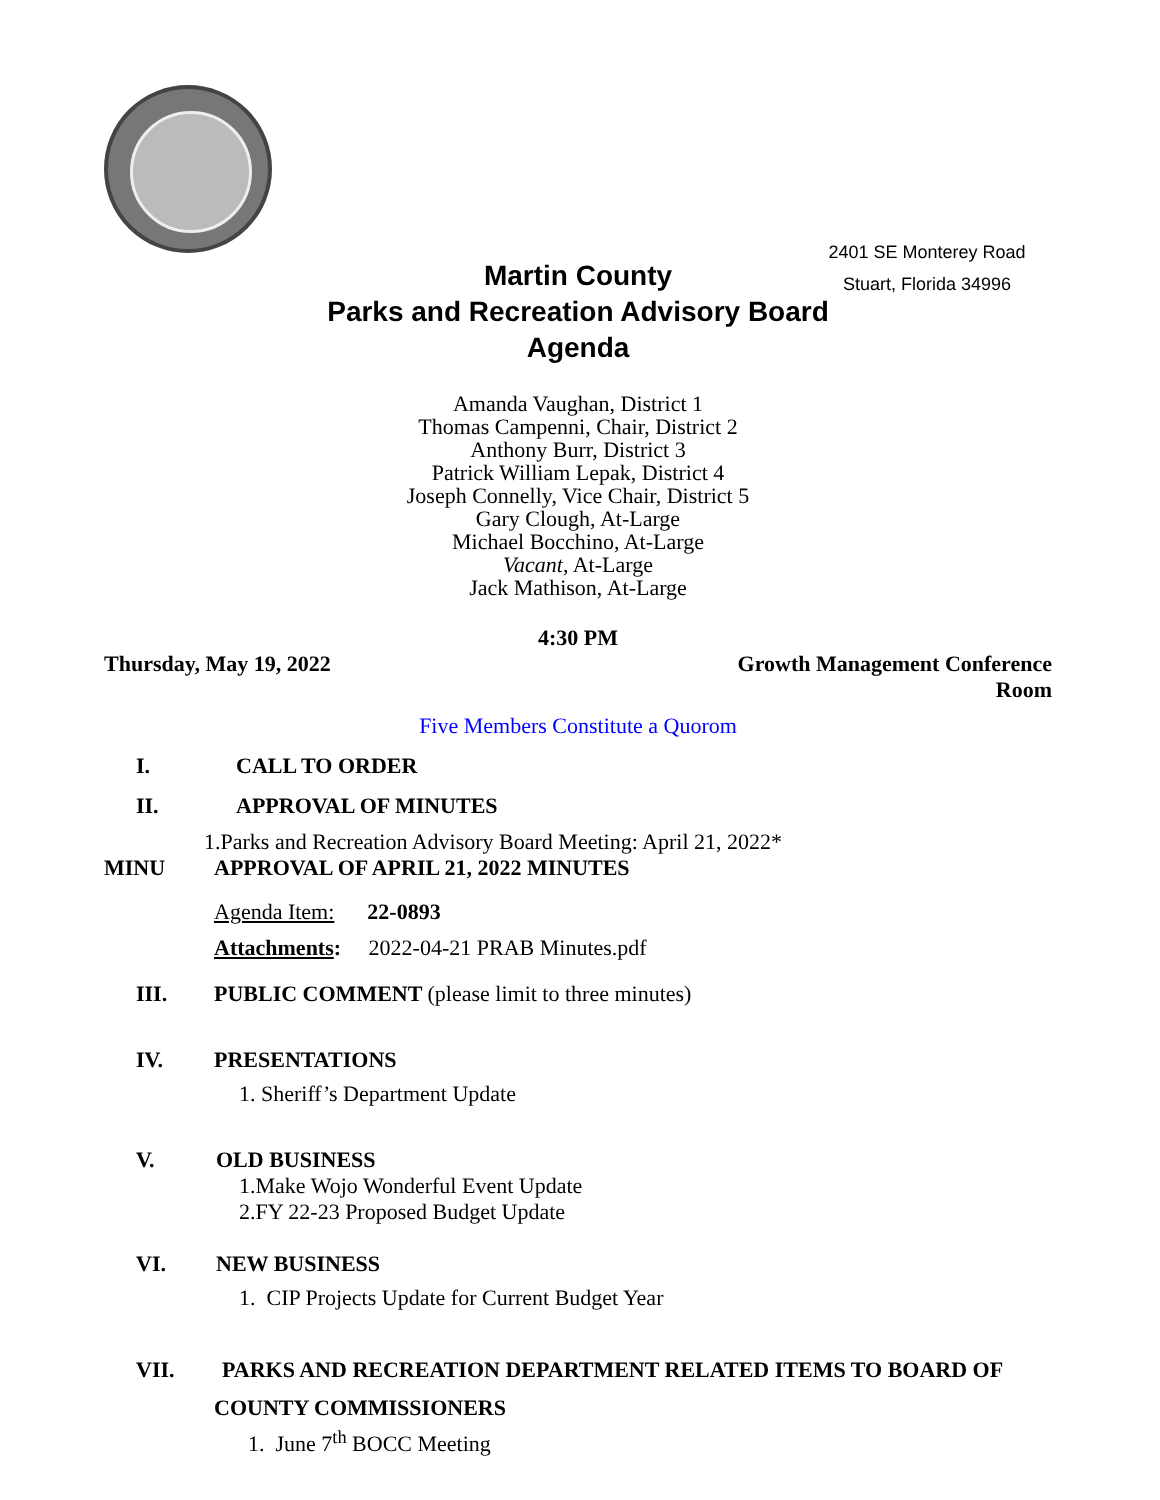2401 SE Monterey Road
Stuart, Florida 34996
Martin County
Parks and Recreation Advisory Board
Agenda
Amanda Vaughan, District 1
Thomas Campenni, Chair, District 2
Anthony Burr, District 3
Patrick William Lepak, District 4
Joseph Connelly, Vice Chair, District 5
Gary Clough, At-Large
Michael Bocchino, At-Large
Vacant, At-Large
Jack Mathison, At-Large
4:30 PM
Thursday, May 19, 2022 Growth Management Conference
Room
Five Members Constitute a Quorom
I. CALL TO ORDER
II. APPROVAL OF MINUTES
1.Parks and Recreation Advisory Board Meeting: April 21, 2022*
MINU APPROVAL OF APRIL 21, 2022 MINUTES
Agenda Item: 22-0893
Attachments: 2022-04-21 PRAB Minutes.pdf
III. PUBLIC COMMENT (please limit to three minutes)
IV. PRESENTATIONS
1. Sheriff’s Department Update
V. OLD BUSINESS
1.Make Wojo Wonderful Event Update
2.FY 22-23 Proposed Budget Update
VI. NEW BUSINESS
1. CIP Projects Update for Current Budget Year
VII. PARKS AND RECREATION DEPARTMENT RELATED ITEMS TO BOARD OF
COUNTY COMMISSIONERS
1. June 7<sup>th</sup> BOCC Meeting